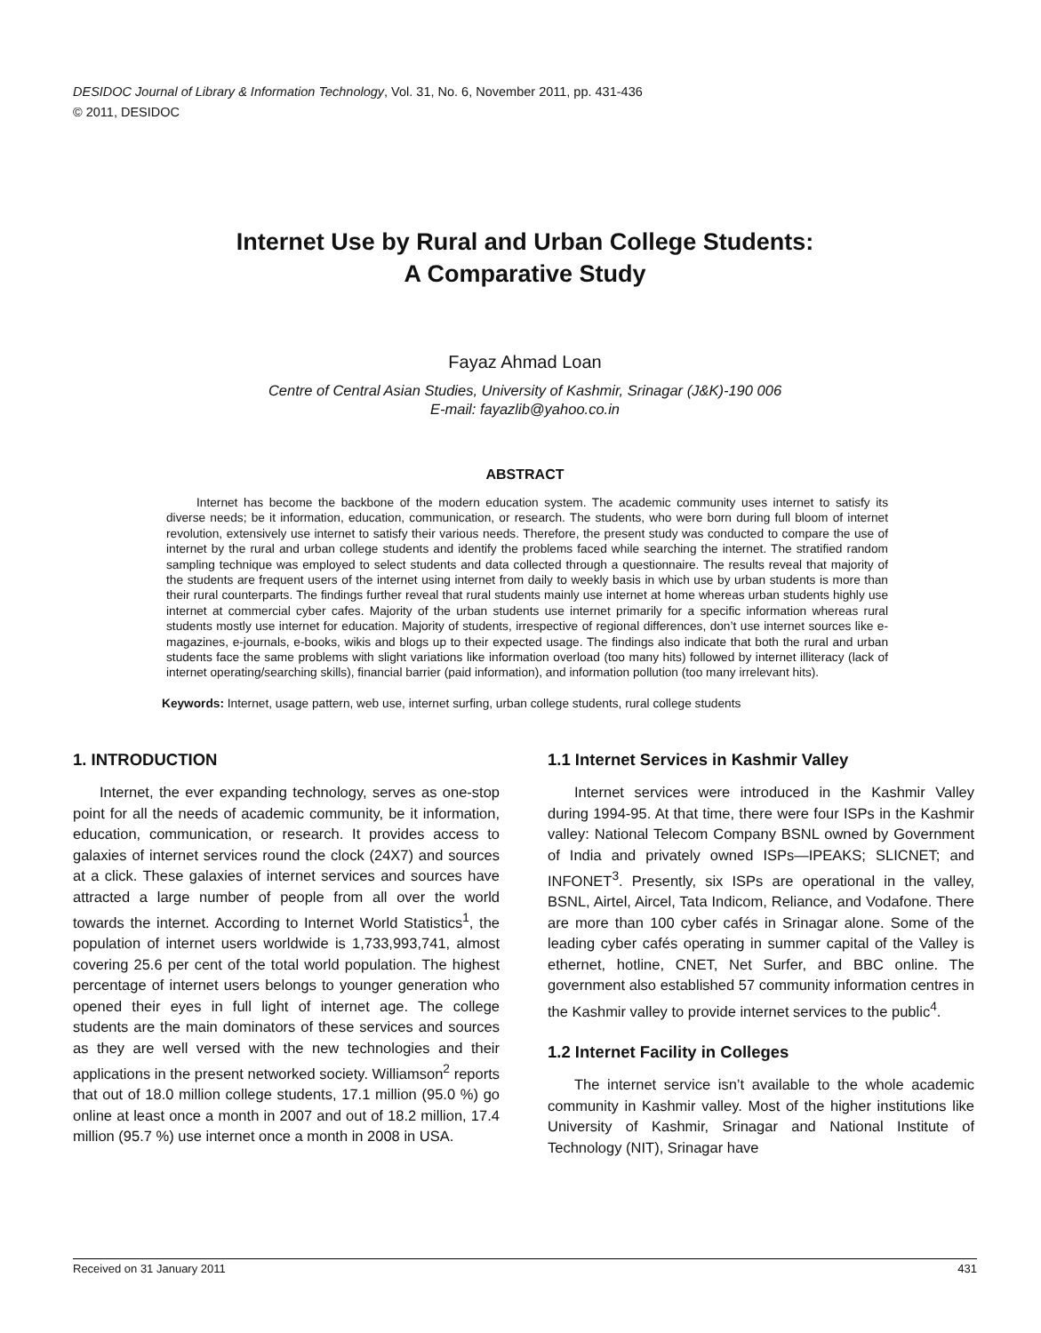DESIDOC Journal of Library & Information Technology, Vol. 31, No. 6, November 2011, pp. 431-436
© 2011, DESIDOC
Internet Use by Rural and Urban College Students:
A Comparative Study
Fayaz Ahmad Loan
Centre of Central Asian Studies, University of Kashmir, Srinagar (J&K)-190 006
E-mail: fayazlib@yahoo.co.in
ABSTRACT
Internet has become the backbone of the modern education system. The academic community uses internet to satisfy its diverse needs; be it information, education, communication, or research. The students, who were born during full bloom of internet revolution, extensively use internet to satisfy their various needs. Therefore, the present study was conducted to compare the use of internet by the rural and urban college students and identify the problems faced while searching the internet. The stratified random sampling technique was employed to select students and data collected through a questionnaire. The results reveal that majority of the students are frequent users of the internet using internet from daily to weekly basis in which use by urban students is more than their rural counterparts. The findings further reveal that rural students mainly use internet at home whereas urban students highly use internet at commercial cyber cafes. Majority of the urban students use internet primarily for a specific information whereas rural students mostly use internet for education. Majority of students, irrespective of regional differences, don’t use internet sources like e-magazines, e-journals, e-books, wikis and blogs up to their expected usage. The findings also indicate that both the rural and urban students face the same problems with slight variations like information overload (too many hits) followed by internet illiteracy (lack of internet operating/searching skills), financial barrier (paid information), and information pollution (too many irrelevant hits).
Keywords: Internet, usage pattern, web use, internet surfing, urban college students, rural college students
1. INTRODUCTION
Internet, the ever expanding technology, serves as one-stop point for all the needs of academic community, be it information, education, communication, or research. It provides access to galaxies of internet services round the clock (24X7) and sources at a click. These galaxies of internet services and sources have attracted a large number of people from all over the world towards the internet. According to Internet World Statistics<sup>1</sup>, the population of internet users worldwide is 1,733,993,741, almost covering 25.6 per cent of the total world population. The highest percentage of internet users belongs to younger generation who opened their eyes in full light of internet age. The college students are the main dominators of these services and sources as they are well versed with the new technologies and their applications in the present networked society. Williamson<sup>2</sup> reports that out of 18.0 million college students, 17.1 million (95.0 %) go online at least once a month in 2007 and out of 18.2 million, 17.4 million (95.7 %) use internet once a month in 2008 in USA.
1.1 Internet Services in Kashmir Valley
Internet services were introduced in the Kashmir Valley during 1994-95. At that time, there were four ISPs in the Kashmir valley: National Telecom Company BSNL owned by Government of India and privately owned ISPs—IPEAKS; SLICNET; and INFONET<sup>3</sup>. Presently, six ISPs are operational in the valley, BSNL, Airtel, Aircel, Tata Indicom, Reliance, and Vodafone. There are more than 100 cyber cafés in Srinagar alone. Some of the leading cyber cafés operating in summer capital of the Valley is ethernet, hotline, CNET, Net Surfer, and BBC online. The government also established 57 community information centres in the Kashmir valley to provide internet services to the public<sup>4</sup>.
1.2 Internet Facility in Colleges
The internet service isn’t available to the whole academic community in Kashmir valley. Most of the higher institutions like University of Kashmir, Srinagar and National Institute of Technology (NIT), Srinagar have
Received on 31 January 2011 431